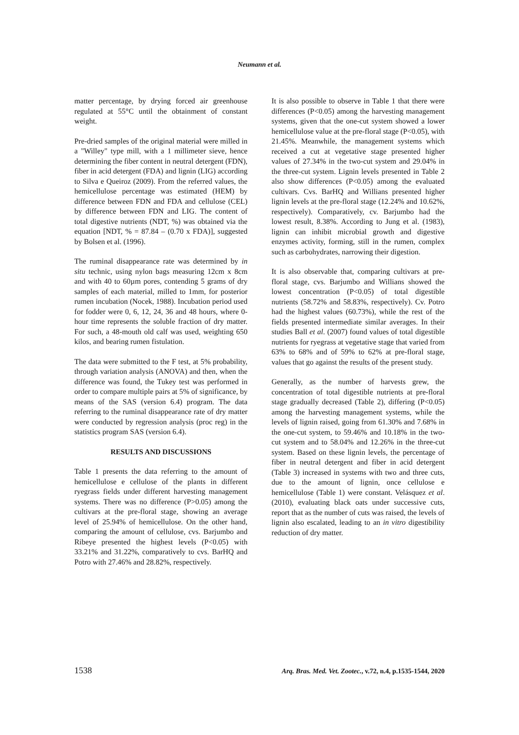Neumann et al.
matter percentage, by drying forced air greenhouse regulated at 55°C until the obtainment of constant weight.
Pre-dried samples of the original material were milled in a "Willey" type mill, with a 1 millimeter sieve, hence determining the fiber content in neutral detergent (FDN), fiber in acid detergent (FDA) and lignin (LIG) according to Silva e Queiroz (2009). From the referred values, the hemicellulose percentage was estimated (HEM) by difference between FDN and FDA and cellulose (CEL) by difference between FDN and LIG. The content of total digestive nutrients (NDT, %) was obtained via the equation [NDT, % = 87.84 – (0.70 x FDA)], suggested by Bolsen et al. (1996).
The ruminal disappearance rate was determined by in situ technic, using nylon bags measuring 12cm x 8cm and with 40 to 60µm pores, contending 5 grams of dry samples of each material, milled to 1mm, for posterior rumen incubation (Nocek, 1988). Incubation period used for fodder were 0, 6, 12, 24, 36 and 48 hours, where 0-hour time represents the soluble fraction of dry matter. For such, a 48-mouth old calf was used, weighting 650 kilos, and bearing rumen fistulation.
The data were submitted to the F test, at 5% probability, through variation analysis (ANOVA) and then, when the difference was found, the Tukey test was performed in order to compare multiple pairs at 5% of significance, by means of the SAS (version 6.4) program. The data referring to the ruminal disappearance rate of dry matter were conducted by regression analysis (proc reg) in the statistics program SAS (version 6.4).
RESULTS AND DISCUSSIONS
Table 1 presents the data referring to the amount of hemicellulose e cellulose of the plants in different ryegrass fields under different harvesting management systems. There was no difference (P>0.05) among the cultivars at the pre-floral stage, showing an average level of 25.94% of hemicellulose. On the other hand, comparing the amount of cellulose, cvs. Barjumbo and Ribeye presented the highest levels (P<0.05) with 33.21% and 31.22%, comparatively to cvs. BarHQ and Potro with 27.46% and 28.82%, respectively.
It is also possible to observe in Table 1 that there were differences (P<0.05) among the harvesting management systems, given that the one-cut system showed a lower hemicellulose value at the pre-floral stage (P<0.05), with 21.45%. Meanwhile, the management systems which received a cut at vegetative stage presented higher values of 27.34% in the two-cut system and 29.04% in the three-cut system. Lignin levels presented in Table 2 also show differences (P<0.05) among the evaluated cultivars. Cvs. BarHQ and Willians presented higher lignin levels at the pre-floral stage (12.24% and 10.62%, respectively). Comparatively, cv. Barjumbo had the lowest result, 8.38%. According to Jung et al. (1983), lignin can inhibit microbial growth and digestive enzymes activity, forming, still in the rumen, complex such as carbohydrates, narrowing their digestion.
It is also observable that, comparing cultivars at pre-floral stage, cvs. Barjumbo and Willians showed the lowest concentration (P<0.05) of total digestible nutrients (58.72% and 58.83%, respectively). Cv. Potro had the highest values (60.73%), while the rest of the fields presented intermediate similar averages. In their studies Ball et al. (2007) found values of total digestible nutrients for ryegrass at vegetative stage that varied from 63% to 68% and of 59% to 62% at pre-floral stage, values that go against the results of the present study.
Generally, as the number of harvests grew, the concentration of total digestible nutrients at pre-floral stage gradually decreased (Table 2), differing (P<0.05) among the harvesting management systems, while the levels of lignin raised, going from 61.30% and 7.68% in the one-cut system, to 59.46% and 10.18% in the two-cut system and to 58.04% and 12.26% in the three-cut system. Based on these lignin levels, the percentage of fiber in neutral detergent and fiber in acid detergent (Table 3) increased in systems with two and three cuts, due to the amount of lignin, once cellulose e hemicellulose (Table 1) were constant. Velásquez et al. (2010), evaluating black oats under successive cuts, report that as the number of cuts was raised, the levels of lignin also escalated, leading to an in vitro digestibility reduction of dry matter.
1538 Arq. Bras. Med. Vet. Zootec., v.72, n.4, p.1535-1544, 2020